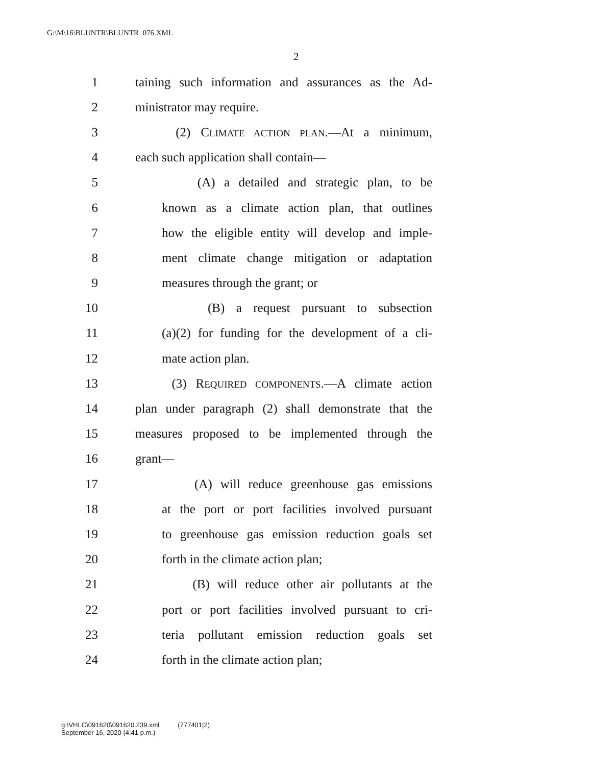G:\M\16\BLUNTR\BLUNTR_076.XML
2
1 taining such information and assurances as the Ad-
2 ministrator may require.
3 (2) CLIMATE ACTION PLAN.—At a minimum,
4 each such application shall contain—
5 (A) a detailed and strategic plan, to be
6 known as a climate action plan, that outlines
7 how the eligible entity will develop and imple-
8 ment climate change mitigation or adaptation
9 measures through the grant; or
10 (B) a request pursuant to subsection
11 (a)(2) for funding for the development of a cli-
12 mate action plan.
13 (3) REQUIRED COMPONENTS.—A climate action
14 plan under paragraph (2) shall demonstrate that the
15 measures proposed to be implemented through the
16 grant—
17 (A) will reduce greenhouse gas emissions
18 at the port or port facilities involved pursuant
19 to greenhouse gas emission reduction goals set
20 forth in the climate action plan;
21 (B) will reduce other air pollutants at the
22 port or port facilities involved pursuant to cri-
23 teria pollutant emission reduction goals set
24 forth in the climate action plan;
g:\VHLC\091620\091620.239.xml (777401|2)
September 16, 2020 (4:41 p.m.)